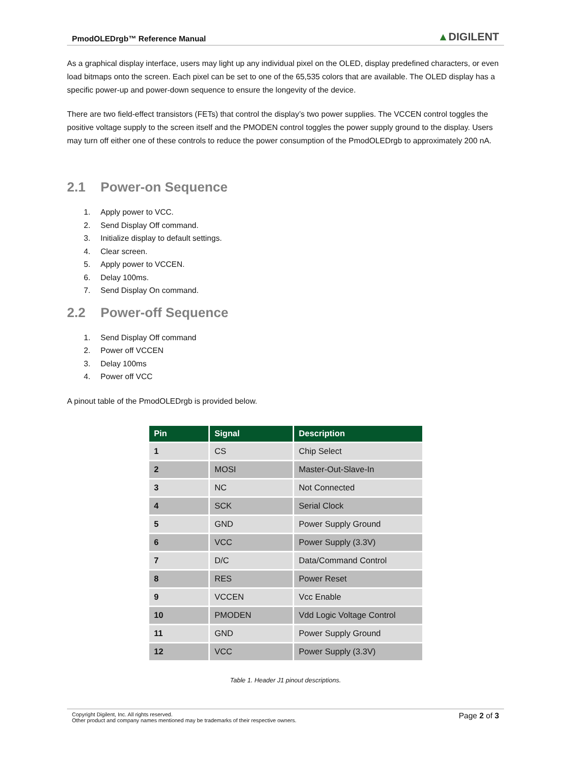PmodOLEDrgb™ Reference Manual
▲DIGILENT
As a graphical display interface, users may light up any individual pixel on the OLED, display predefined characters, or even load bitmaps onto the screen. Each pixel can be set to one of the 65,535 colors that are available. The OLED display has a specific power-up and power-down sequence to ensure the longevity of the device.
There are two field-effect transistors (FETs) that control the display’s two power supplies. The VCCEN control toggles the positive voltage supply to the screen itself and the PMODEN control toggles the power supply ground to the display. Users may turn off either one of these controls to reduce the power consumption of the PmodOLEDrgb to approximately 200 nA.
2.1 Power-on Sequence
1. Apply power to VCC.
2. Send Display Off command.
3. Initialize display to default settings.
4. Clear screen.
5. Apply power to VCCEN.
6. Delay 100ms.
7. Send Display On command.
2.2 Power-off Sequence
1. Send Display Off command
2. Power off VCCEN
3. Delay 100ms
4. Power off VCC
A pinout table of the PmodOLEDrgb is provided below.
| Pin | Signal | Description |
| --- | --- | --- |
| 1 | CS | Chip Select |
| 2 | MOSI | Master-Out-Slave-In |
| 3 | NC | Not Connected |
| 4 | SCK | Serial Clock |
| 5 | GND | Power Supply Ground |
| 6 | VCC | Power Supply (3.3V) |
| 7 | D/C | Data/Command Control |
| 8 | RES | Power Reset |
| 9 | VCCEN | Vcc Enable |
| 10 | PMODEN | Vdd Logic Voltage Control |
| 11 | GND | Power Supply Ground |
| 12 | VCC | Power Supply (3.3V) |
Table 1. Header J1 pinout descriptions.
Copyright Digilent, Inc. All rights reserved.
Other product and company names mentioned may be trademarks of their respective owners.
Page 2 of 3